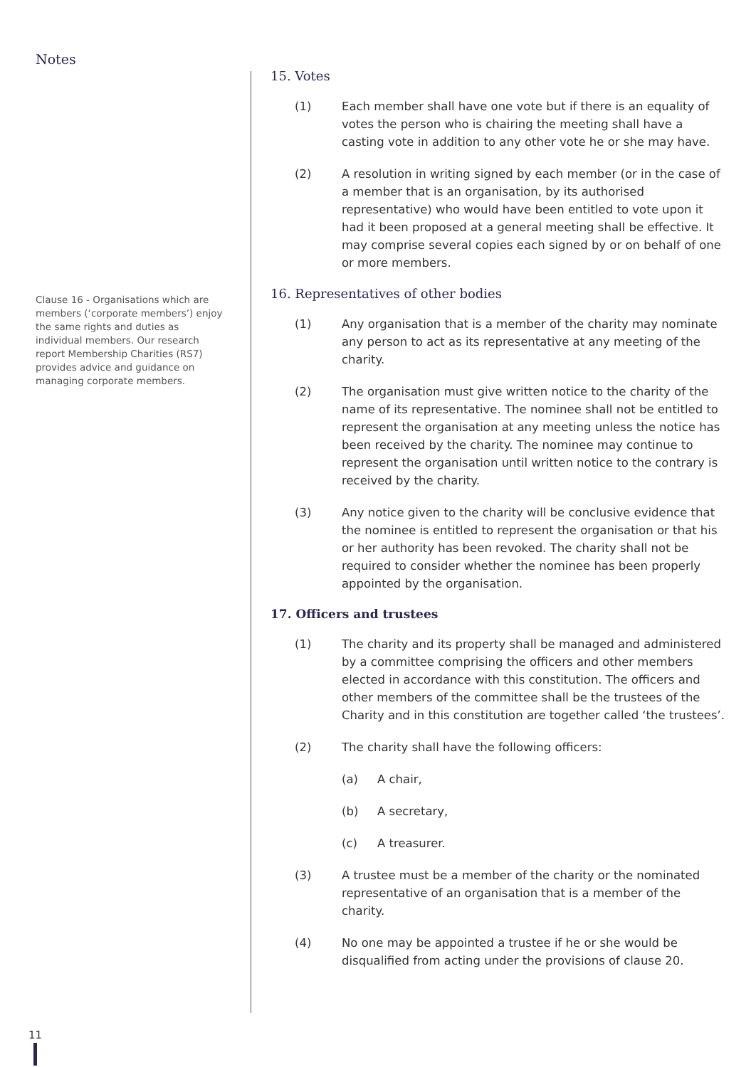Notes
Clause 16 - Organisations which are members (‘corporate members’) enjoy the same rights and duties as individual members. Our research report Membership Charities (RS7) provides advice and guidance on managing corporate members.
15. Votes
(1) Each member shall have one vote but if there is an equality of votes the person who is chairing the meeting shall have a casting vote in addition to any other vote he or she may have.
(2) A resolution in writing signed by each member (or in the case of a member that is an organisation, by its authorised representative) who would have been entitled to vote upon it had it been proposed at a general meeting shall be effective. It may comprise several copies each signed by or on behalf of one or more members.
16. Representatives of other bodies
(1) Any organisation that is a member of the charity may nominate any person to act as its representative at any meeting of the charity.
(2) The organisation must give written notice to the charity of the name of its representative. The nominee shall not be entitled to represent the organisation at any meeting unless the notice has been received by the charity. The nominee may continue to represent the organisation until written notice to the contrary is received by the charity.
(3) Any notice given to the charity will be conclusive evidence that the nominee is entitled to represent the organisation or that his or her authority has been revoked. The charity shall not be required to consider whether the nominee has been properly appointed by the organisation.
17. Officers and trustees
(1) The charity and its property shall be managed and administered by a committee comprising the officers and other members elected in accordance with this constitution. The officers and other members of the committee shall be the trustees of the Charity and in this constitution are together called ‘the trustees’.
(2) The charity shall have the following officers:
(a) A chair,
(b) A secretary,
(c) A treasurer.
(3) A trustee must be a member of the charity or the nominated representative of an organisation that is a member of the charity.
(4) No one may be appointed a trustee if he or she would be disqualified from acting under the provisions of clause 20.
11